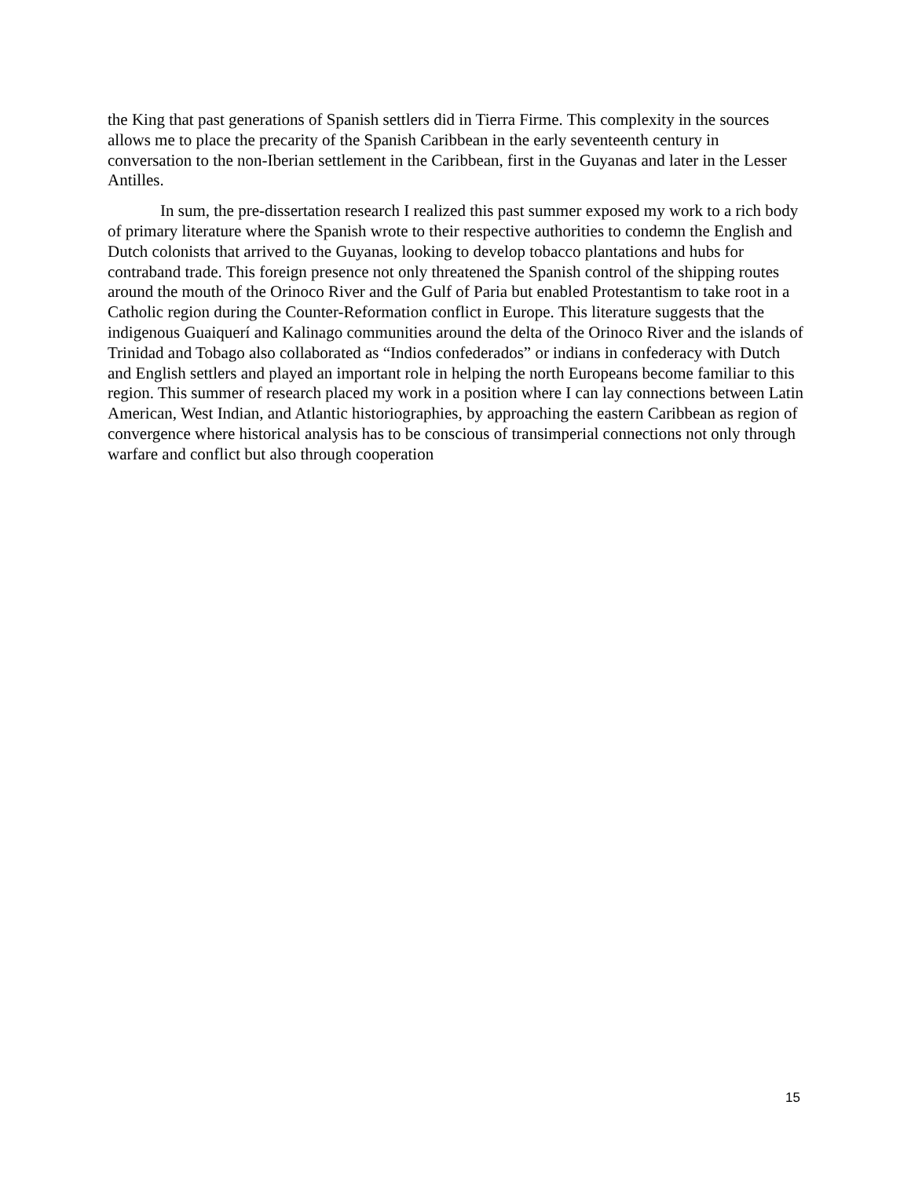the King that past generations of Spanish settlers did in Tierra Firme. This complexity in the sources allows me to place the precarity of the Spanish Caribbean in the early seventeenth century in conversation to the non-Iberian settlement in the Caribbean, first in the Guyanas and later in the Lesser Antilles.
In sum, the pre-dissertation research I realized this past summer exposed my work to a rich body of primary literature where the Spanish wrote to their respective authorities to condemn the English and Dutch colonists that arrived to the Guyanas, looking to develop tobacco plantations and hubs for contraband trade. This foreign presence not only threatened the Spanish control of the shipping routes around the mouth of the Orinoco River and the Gulf of Paria but enabled Protestantism to take root in a Catholic region during the Counter-Reformation conflict in Europe. This literature suggests that the indigenous Guaiquerí and Kalinago communities around the delta of the Orinoco River and the islands of Trinidad and Tobago also collaborated as “Indios confederados” or indians in confederacy with Dutch and English settlers and played an important role in helping the north Europeans become familiar to this region. This summer of research placed my work in a position where I can lay connections between Latin American, West Indian, and Atlantic historiographies, by approaching the eastern Caribbean as region of convergence where historical analysis has to be conscious of transimperial connections not only through warfare and conflict but also through cooperation
15